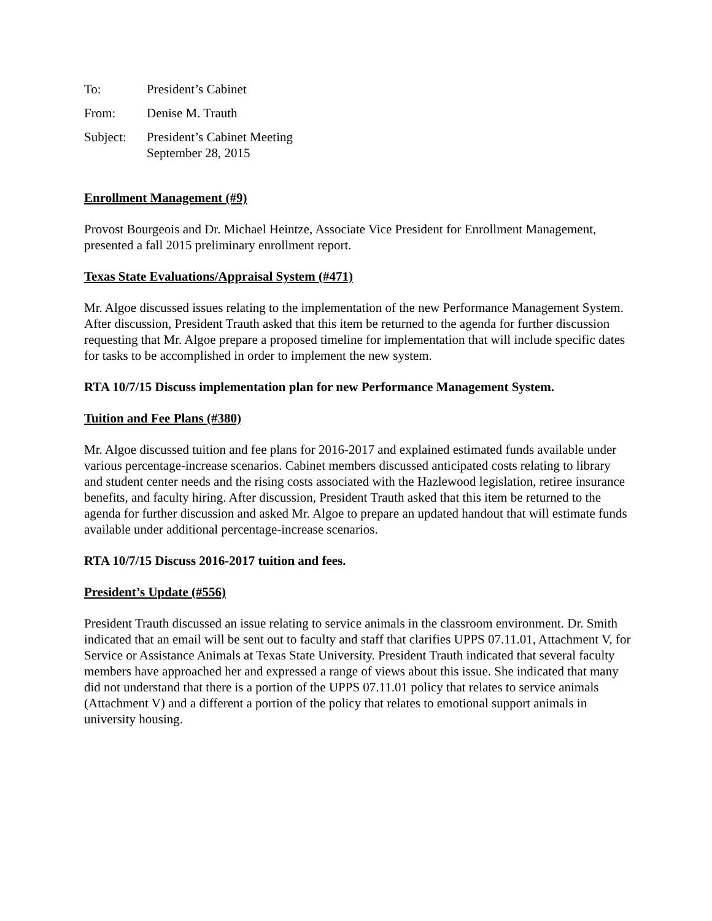To: President’s Cabinet
From: Denise M. Trauth
Subject: President’s Cabinet Meeting
September 28, 2015
Enrollment Management (#9)
Provost Bourgeois and Dr. Michael Heintze, Associate Vice President for Enrollment Management, presented a fall 2015 preliminary enrollment report.
Texas State Evaluations/Appraisal System (#471)
Mr. Algoe discussed issues relating to the implementation of the new Performance Management System. After discussion, President Trauth asked that this item be returned to the agenda for further discussion requesting that Mr. Algoe prepare a proposed timeline for implementation that will include specific dates for tasks to be accomplished in order to implement the new system.
RTA 10/7/15 Discuss implementation plan for new Performance Management System.
Tuition and Fee Plans (#380)
Mr. Algoe discussed tuition and fee plans for 2016-2017 and explained estimated funds available under various percentage-increase scenarios. Cabinet members discussed anticipated costs relating to library and student center needs and the rising costs associated with the Hazlewood legislation, retiree insurance benefits, and faculty hiring. After discussion, President Trauth asked that this item be returned to the agenda for further discussion and asked Mr. Algoe to prepare an updated handout that will estimate funds available under additional percentage-increase scenarios.
RTA 10/7/15 Discuss 2016-2017 tuition and fees.
President’s Update (#556)
President Trauth discussed an issue relating to service animals in the classroom environment. Dr. Smith indicated that an email will be sent out to faculty and staff that clarifies UPPS 07.11.01, Attachment V, for Service or Assistance Animals at Texas State University. President Trauth indicated that several faculty members have approached her and expressed a range of views about this issue. She indicated that many did not understand that there is a portion of the UPPS 07.11.01 policy that relates to service animals (Attachment V) and a different a portion of the policy that relates to emotional support animals in university housing.